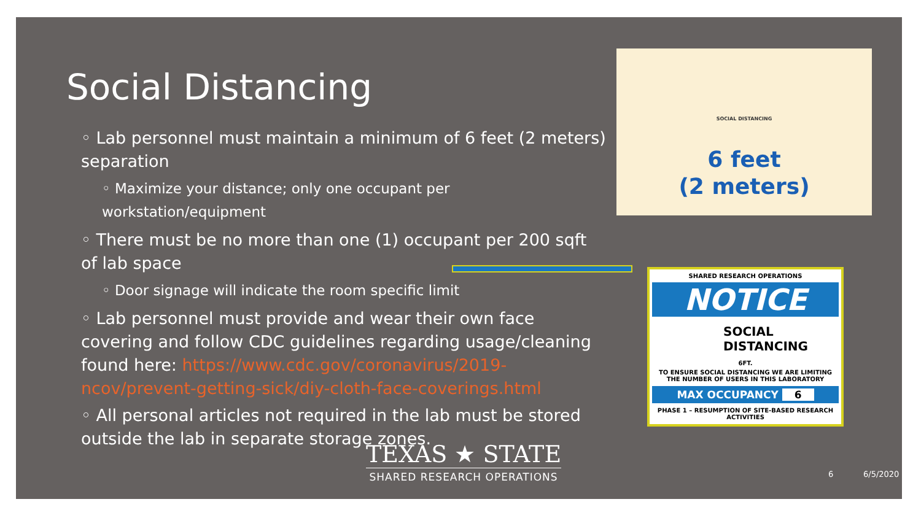Social Distancing
◦ Lab personnel must maintain a minimum of 6 feet (2 meters) separation
◦ Maximize your distance; only one occupant per workstation/equipment
◦ There must be no more than one (1) occupant per 200 sqft of lab space
◦ Door signage will indicate the room specific limit
◦ Lab personnel must provide and wear their own face covering and follow CDC guidelines regarding usage/cleaning found here: https://www.cdc.gov/coronavirus/2019-ncov/prevent-getting-sick/diy-cloth-face-coverings.html
◦ All personal articles not required in the lab must be stored outside the lab in separate storage zones.
SOCIAL DISTANCING
6 feet
(2 meters)
SHARED RESEARCH OPERATIONS
NOTICE
SOCIAL
DISTANCING
6FT.
TO ENSURE SOCIAL DISTANCING WE ARE LIMITING
THE NUMBER OF USERS IN THIS LABORATORY
MAX OCCUPANCY 6
PHASE 1 – RESUMPTION OF SITE-BASED RESEARCH ACTIVITIES
TEXAS ★ STATE
SHARED RESEARCH OPERATIONS
6 6/5/2020